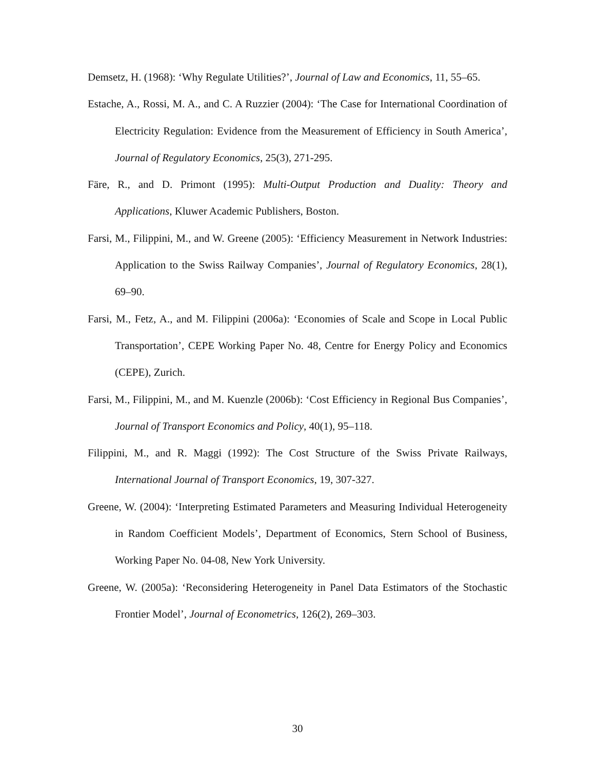Demsetz, H. (1968): ‘Why Regulate Utilities?’, Journal of Law and Economics, 11, 55–65.
Estache, A., Rossi, M. A., and C. A Ruzzier (2004): ‘The Case for International Coordination of Electricity Regulation: Evidence from the Measurement of Efficiency in South America’, Journal of Regulatory Economics, 25(3), 271-295.
Färe, R., and D. Primont (1995): Multi-Output Production and Duality: Theory and Applications, Kluwer Academic Publishers, Boston.
Farsi, M., Filippini, M., and W. Greene (2005): ‘Efficiency Measurement in Network Industries: Application to the Swiss Railway Companies’, Journal of Regulatory Economics, 28(1), 69–90.
Farsi, M., Fetz, A., and M. Filippini (2006a): ‘Economies of Scale and Scope in Local Public Transportation’, CEPE Working Paper No. 48, Centre for Energy Policy and Economics (CEPE), Zurich.
Farsi, M., Filippini, M., and M. Kuenzle (2006b): ‘Cost Efficiency in Regional Bus Companies’, Journal of Transport Economics and Policy, 40(1), 95–118.
Filippini, M., and R. Maggi (1992): The Cost Structure of the Swiss Private Railways, International Journal of Transport Economics, 19, 307-327.
Greene, W. (2004): ‘Interpreting Estimated Parameters and Measuring Individual Heterogeneity in Random Coefficient Models’, Department of Economics, Stern School of Business, Working Paper No. 04-08, New York University.
Greene, W. (2005a): ‘Reconsidering Heterogeneity in Panel Data Estimators of the Stochastic Frontier Model’, Journal of Econometrics, 126(2), 269–303.
30